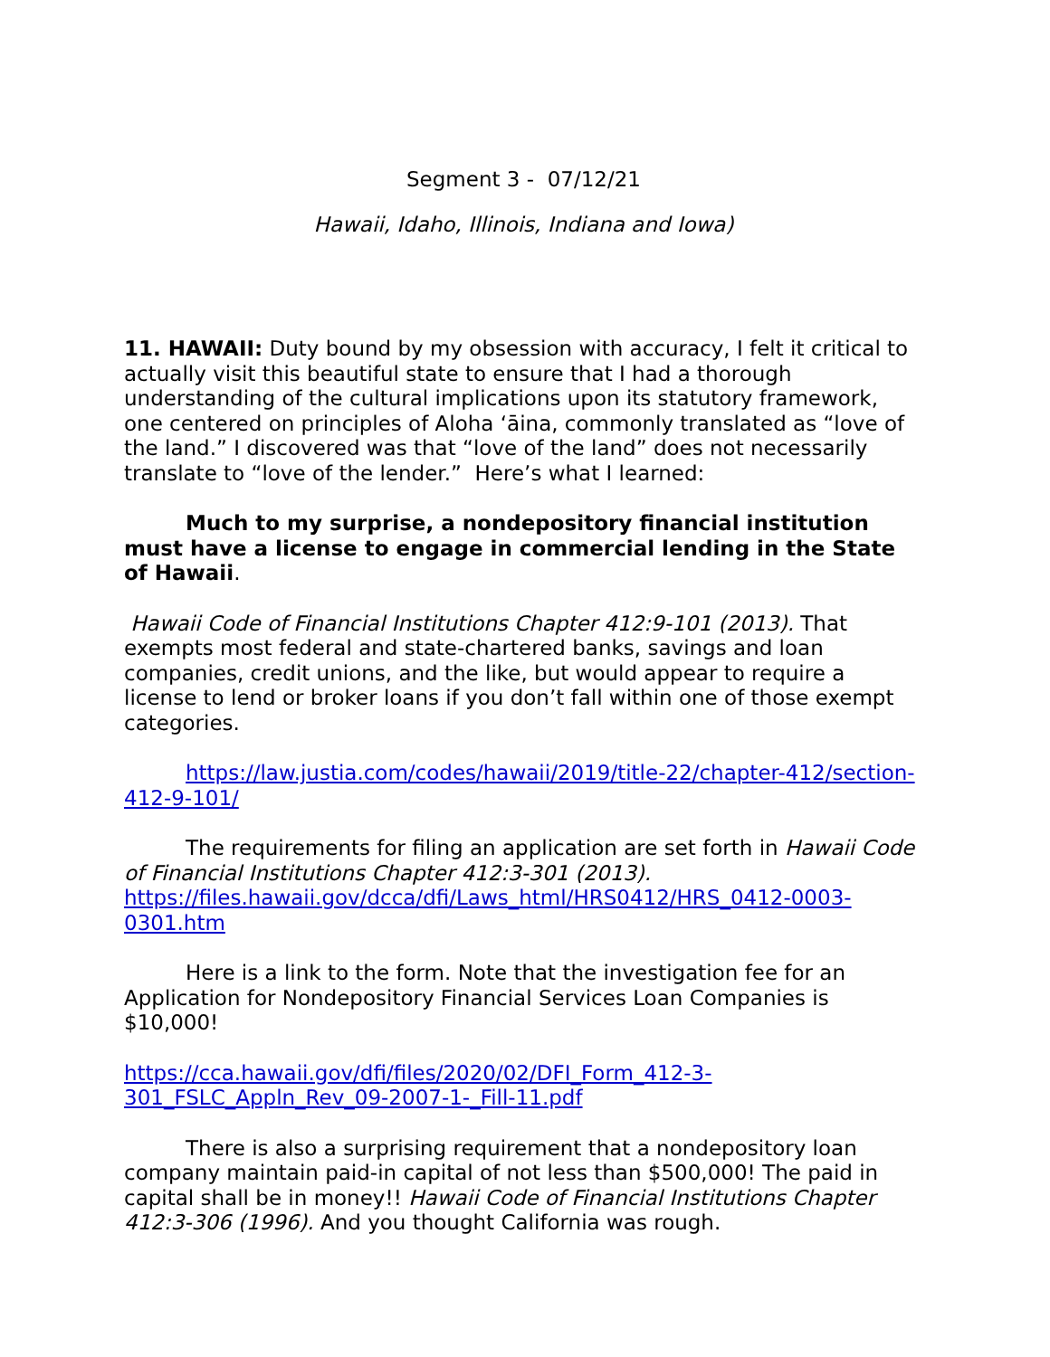Segment 3 - 07/12/21
Hawaii, Idaho, Illinois, Indiana and Iowa)
11. HAWAII: Duty bound by my obsession with accuracy, I felt it critical to actually visit this beautiful state to ensure that I had a thorough understanding of the cultural implications upon its statutory framework, one centered on principles of Aloha ʻāina, commonly translated as “love of the land.” I discovered was that “love of the land” does not necessarily translate to “love of the lender.” Here’s what I learned:
Much to my surprise, a nondepository financial institution must have a license to engage in commercial lending in the State of Hawaii.
Hawaii Code of Financial Institutions Chapter 412:9-101 (2013). That exempts most federal and state-chartered banks, savings and loan companies, credit unions, and the like, but would appear to require a license to lend or broker loans if you don’t fall within one of those exempt categories.
https://law.justia.com/codes/hawaii/2019/title-22/chapter-412/section-412-9-101/
The requirements for filing an application are set forth in Hawaii Code of Financial Institutions Chapter 412:3-301 (2013). https://files.hawaii.gov/dcca/dfi/Laws_html/HRS0412/HRS_0412-0003-0301.htm
Here is a link to the form. Note that the investigation fee for an Application for Nondepository Financial Services Loan Companies is $10,000!
https://cca.hawaii.gov/dfi/files/2020/02/DFI_Form_412-3-301_FSLC_Appln_Rev_09-2007-1-_Fill-11.pdf
There is also a surprising requirement that a nondepository loan company maintain paid-in capital of not less than $500,000! The paid in capital shall be in money!! Hawaii Code of Financial Institutions Chapter 412:3-306 (1996). And you thought California was rough.